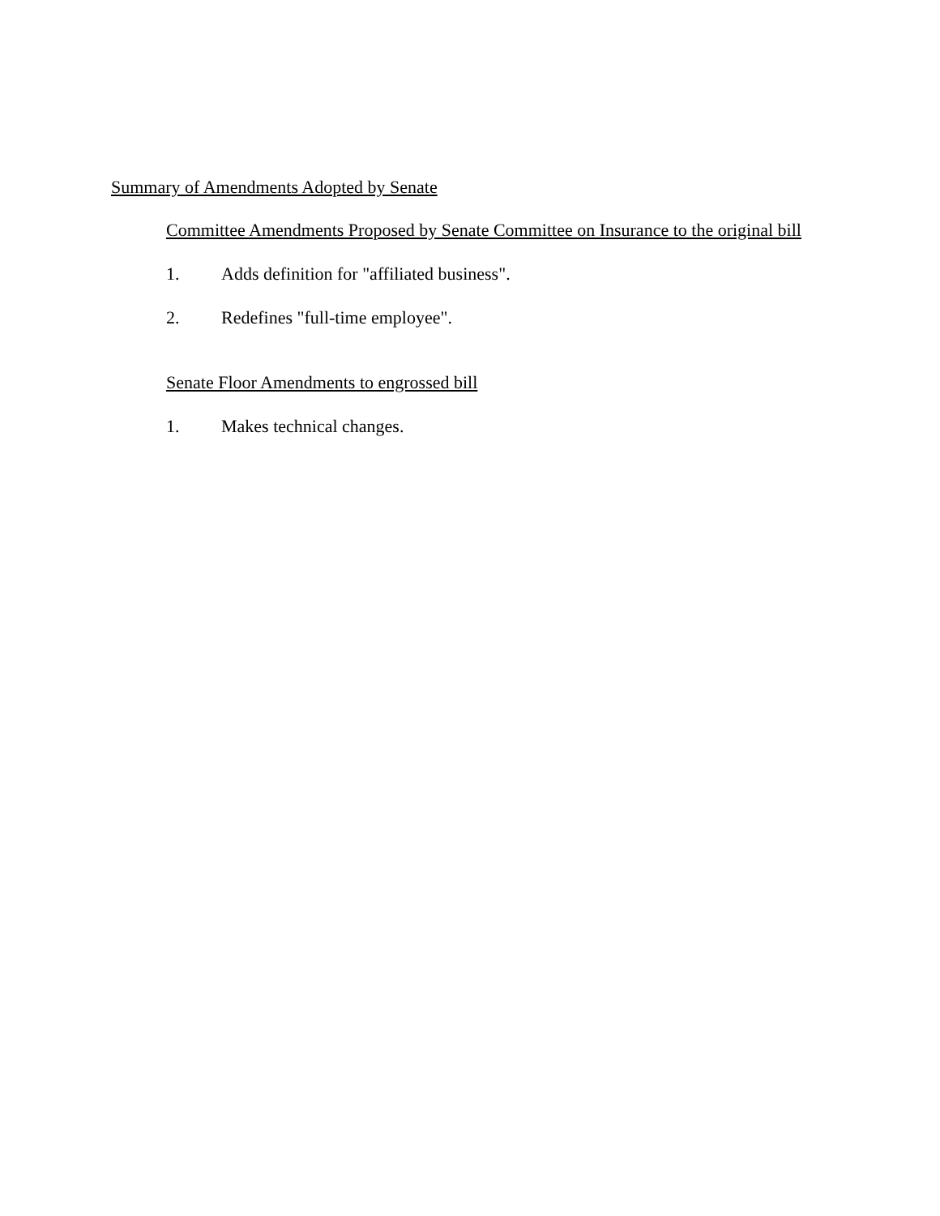Summary of Amendments Adopted by Senate
Committee Amendments Proposed by Senate Committee on Insurance to the original bill
1. Adds definition for "affiliated business".
2. Redefines "full-time employee".
Senate Floor Amendments to engrossed bill
1. Makes technical changes.